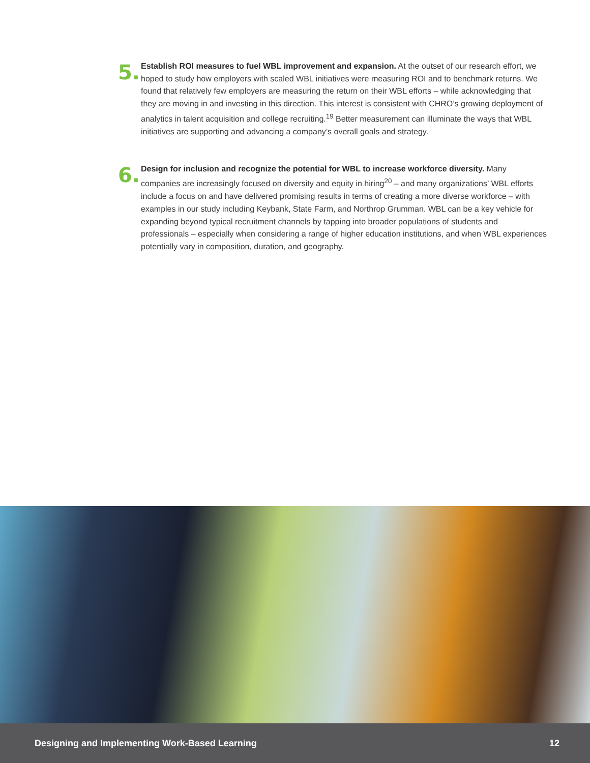5.
Establish ROI measures to fuel WBL improvement and expansion. At the outset of our research effort, we hoped to study how employers with scaled WBL initiatives were measuring ROI and to benchmark returns. We found that relatively few employers are measuring the return on their WBL efforts – while acknowledging that they are moving in and investing in this direction. This interest is consistent with CHRO’s growing deployment of analytics in talent acquisition and college recruiting.<sup>19</sup> Better measurement can illuminate the ways that WBL initiatives are supporting and advancing a company’s overall goals and strategy.
6.
Design for inclusion and recognize the potential for WBL to increase workforce diversity. Many companies are increasingly focused on diversity and equity in hiring<sup>20</sup> – and many organizations’ WBL efforts include a focus on and have delivered promising results in terms of creating a more diverse workforce – with examples in our study including Keybank, State Farm, and Northrop Grumman. WBL can be a key vehicle for expanding beyond typical recruitment channels by tapping into broader populations of students and professionals – especially when considering a range of higher education institutions, and when WBL experiences potentially vary in composition, duration, and geography.
Designing and Implementing Work-Based Learning 12